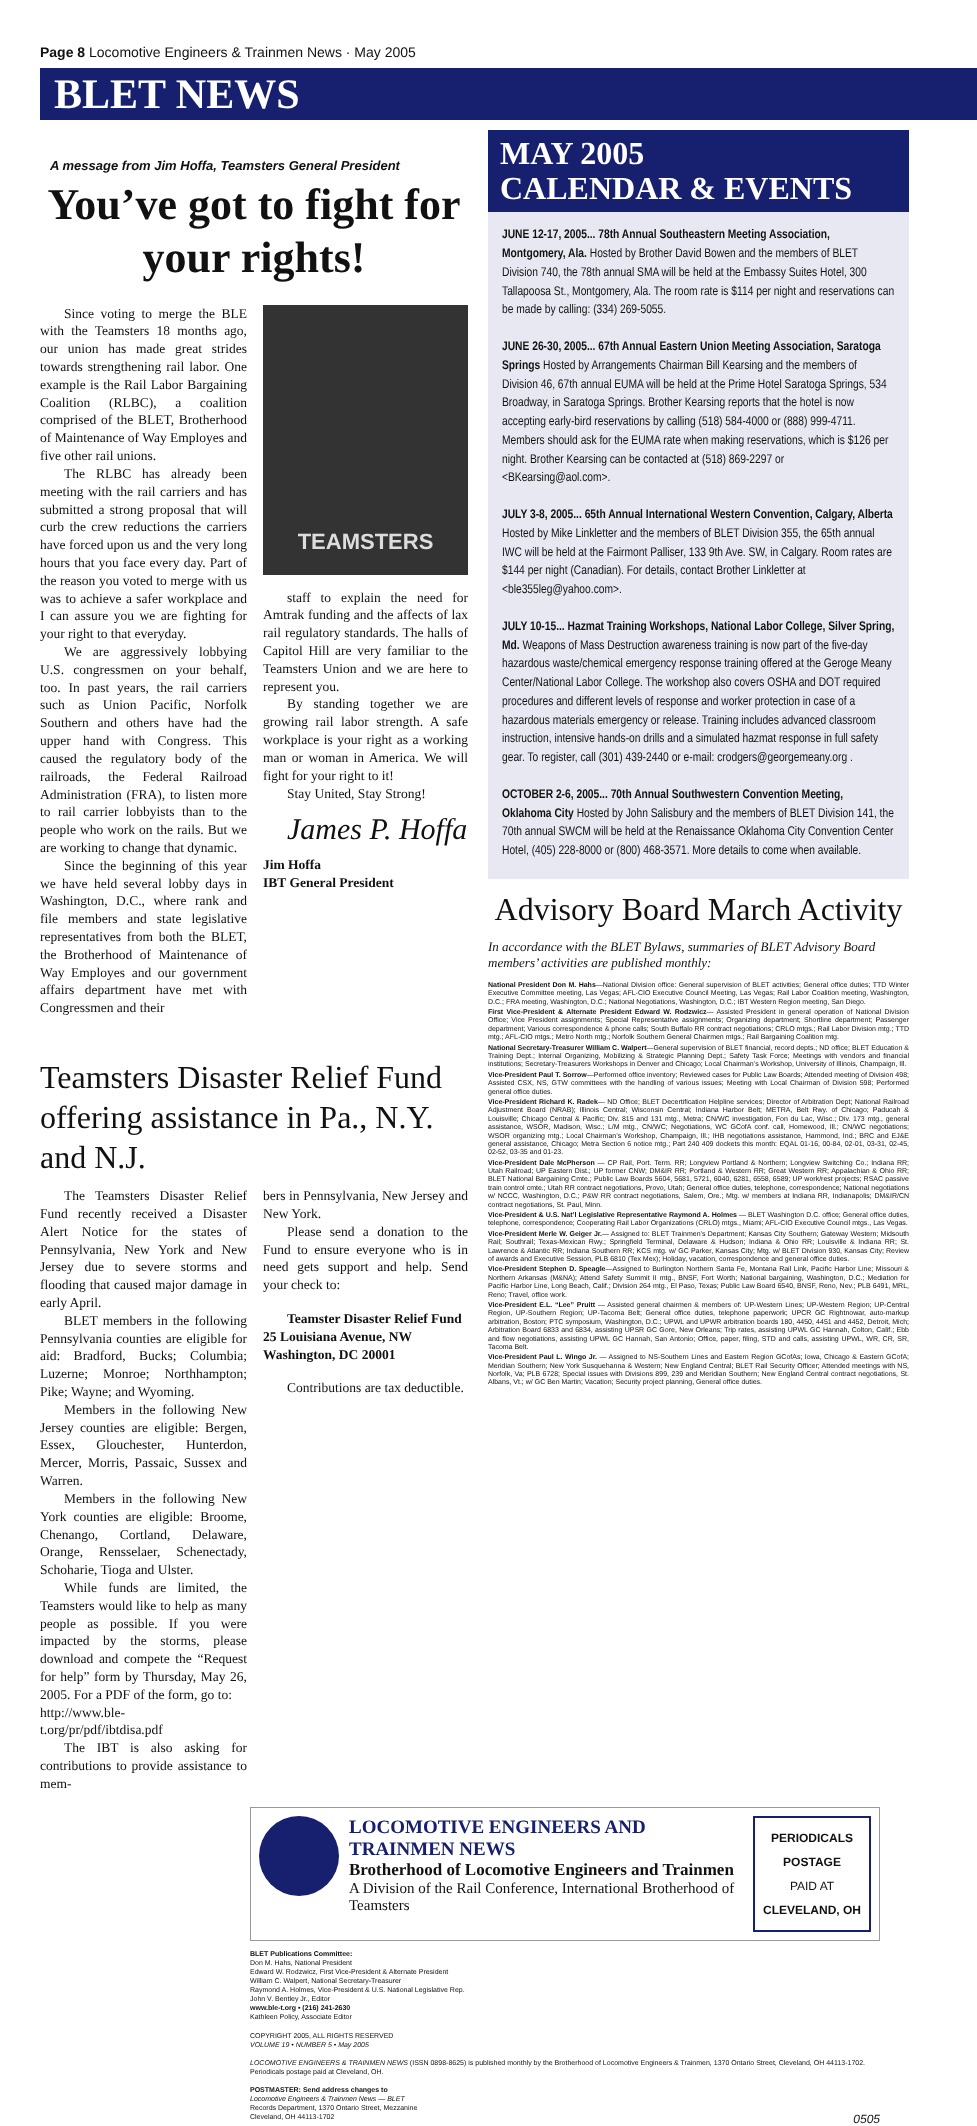Page 8 Locomotive Engineers & Trainmen News · May 2005
BLET NEWS
A message from Jim Hoffa, Teamsters General President
You’ve got to fight for your rights!
Since voting to merge the BLE with the Teamsters 18 months ago, our union has made great strides towards strengthening rail labor. One example is the Rail Labor Bargaining Coalition (RLBC), a coalition comprised of the BLET, Brotherhood of Maintenance of Way Employes and five other rail unions.
The RLBC has already been meeting with the rail carriers and has submitted a strong proposal that will curb the crew reductions the carriers have forced upon us and the very long hours that you face every day. Part of the reason you voted to merge with us was to achieve a safer workplace and I can assure you we are fighting for your right to that everyday.
We are aggressively lobbying U.S. congressmen on your behalf, too. In past years, the rail carriers such as Union Pacific, Norfolk Southern and others have had the upper hand with Congress. This caused the regulatory body of the railroads, the Federal Railroad Administration (FRA), to listen more to rail carrier lobbyists than to the people who work on the rails. But we are working to change that dynamic.
Since the beginning of this year we have held several lobby days in Washington, D.C., where rank and file members and state legislative representatives from both the BLET, the Brotherhood of Maintenance of Way Employes and our government affairs department have met with Congressmen and their
TEAMSTERS
staff to explain the need for Amtrak funding and the affects of lax rail regulatory standards. The halls of Capitol Hill are very familiar to the Teamsters Union and we are here to represent you.
By standing together we are growing rail labor strength. A safe workplace is your right as a working man or woman in America. We will fight for your right to it!
Stay United, Stay Strong!
James P. Hoffa
Jim Hoffa
IBT General President
Teamsters Disaster Relief Fund offering assistance in Pa., N.Y. and N.J.
The Teamsters Disaster Relief Fund recently received a Disaster Alert Notice for the states of Pennsylvania, New York and New Jersey due to severe storms and flooding that caused major damage in early April.
BLET members in the following Pennsylvania counties are eligible for aid: Bradford, Bucks; Columbia; Luzerne; Monroe; Northhampton; Pike; Wayne; and Wyoming.
Members in the following New Jersey counties are eligible: Bergen, Essex, Glouchester, Hunterdon, Mercer, Morris, Passaic, Sussex and Warren.
Members in the following New York counties are eligible: Broome, Chenango, Cortland, Delaware, Orange, Rensselaer, Schenectady, Schoharie, Tioga and Ulster.
While funds are limited, the Teamsters would like to help as many people as possible. If you were impacted by the storms, please download and compete the “Request for help” form by Thursday, May 26, 2005. For a PDF of the form, go to:
http://www.ble-t.org/pr/pdf/ibtdisa.pdf
The IBT is also asking for contributions to provide assistance to mem-
bers in Pennsylvania, New Jersey and New York.
Please send a donation to the Fund to ensure everyone who is in need gets support and help. Send your check to:
Teamster Disaster Relief Fund
25 Louisiana Avenue, NW
Washington, DC 20001
Contributions are tax deductible.
MAY 2005
CALENDAR & EVENTS
JUNE 12-17, 2005... 78th Annual Southeastern Meeting Association, Montgomery, Ala. Hosted by Brother David Bowen and the members of BLET Division 740, the 78th annual SMA will be held at the Embassy Suites Hotel, 300 Tallapoosa St., Montgomery, Ala. The room rate is $114 per night and reservations can be made by calling: (334) 269-5055.
JUNE 26-30, 2005... 67th Annual Eastern Union Meeting Association, Saratoga Springs Hosted by Arrangements Chairman Bill Kearsing and the members of Division 46, 67th annual EUMA will be held at the Prime Hotel Saratoga Springs, 534 Broadway, in Saratoga Springs. Brother Kearsing reports that the hotel is now accepting early-bird reservations by calling (518) 584-4000 or (888) 999-4711. Members should ask for the EUMA rate when making reservations, which is $126 per night. Brother Kearsing can be contacted at (518) 869-2297 or <BKearsing@aol.com>.
JULY 3-8, 2005... 65th Annual International Western Convention, Calgary, Alberta Hosted by Mike Linkletter and the members of BLET Division 355, the 65th annual IWC will be held at the Fairmont Palliser, 133 9th Ave. SW, in Calgary. Room rates are $144 per night (Canadian). For details, contact Brother Linkletter at <ble355leg@yahoo.com>.
JULY 10-15... Hazmat Training Workshops, National Labor College, Silver Spring, Md. Weapons of Mass Destruction awareness training is now part of the five-day hazardous waste/chemical emergency response training offered at the Geroge Meany Center/National Labor College. The workshop also covers OSHA and DOT required procedures and different levels of response and worker protection in case of a hazardous materials emergency or release. Training includes advanced classroom instruction, intensive hands-on drills and a simulated hazmat response in full safety gear. To register, call (301) 439-2440 or e-mail: crodgers@georgemeany.org .
OCTOBER 2-6, 2005... 70th Annual Southwestern Convention Meeting, Oklahoma City Hosted by John Salisbury and the members of BLET Division 141, the 70th annual SWCM will be held at the Renaissance Oklahoma City Convention Center Hotel, (405) 228-8000 or (800) 468-3571. More details to come when available.
Advisory Board March Activity
In accordance with the BLET Bylaws, summaries of BLET Advisory Board members’ activities are published monthly:
National President Don M. Hahs—National Division office: General supervision of BLET activities; General office duties; TTD Winter Executive Committee meeting, Las Vegas; AFL-CIO Executive Council Meeting, Las Vegas; Rail Labor Coalition meeting, Washington, D.C.; FRA meeting, Washington, D.C.; National Negotiations, Washington, D.C.; IBT Western Region meeting, San Diego.
First Vice-President & Alternate President Edward W. Rodzwicz— Assisted President in general operation of National Division Office; Vice President assignments; Special Representative assignments; Organizing department; Shortline department; Passenger department; Various correspondence & phone calls; South Buffalo RR contract negotiations; CRLO mtgs.; Rail Labor Division mtg.; TTD mtg.; AFL-CIO mtgs.; Metro North mtg.; Norfolk Southern General Chairmen mtgs.; Rail Bargaining Coalition mtg.
National Secretary-Treasurer William C. Walpert—General supervision of BLET financial, record depts.; ND office; BLET Education & Training Dept.; Internal Organizing, Mobilizing & Strategic Planning Dept.; Safety Task Force; Meetings with vendors and financial institutions; Secretary-Treasurers Workshops in Denver and Chicago; Local Chairman’s Workshop, University of Illinois, Champaign, Ill.
Vice-President Paul T. Sorrow—Performed office inventory; Reviewed cases for Public Law Boards; Attended meeting of Division 498; Assisted CSX, NS, GTW committees with the handling of various issues; Meeting with Local Chairman of Division 598; Performed general office duties.
Vice-President Richard K. Radek— ND Office; BLET Decertification Helpline services; Director of Arbitration Dept; National Railroad Adjustment Board (NRAB); Illinois Central; Wisconsin Central; Indiana Harbor Belt; METRA, Belt Rwy. of Chicago; Paducah & Louisville; Chicago Central & Pacific; Div. 815 and 131 mtg., Metra; CN/WC investigation, Fon du Lac, Wisc.; Div. 173 mtg., general assistance, WSOR, Madison, Wisc.; L/M mtg., CN/WC; Negotiations, WC GCofA conf. call, Homewood, Ill.; CN/WC negotiations; WSOR organizing mtg.; Local Chairman’s Workshop, Champaign, Ill.; IHB negotiations assistance, Hammond, Ind.; BRC and EJ&E general assistance, Chicago; Metra Section 6 notice mtg.; Part 240 409 dockets this month: EQAL 01-16, 00-84, 02-01, 03-31, 02-45, 02-52, 03-35 and 01-23.
Vice-President Dale McPherson — CP Rail, Port. Term. RR; Longview Portland & Northern; Longview Switching Co.; Indiana RR; Utah Railroad; UP Eastern Dist.; UP former CNW; DM&IR RR; Portland & Western RR; Great Western RR; Appalachian & Ohio RR; BLET National Bargaining Cmte.; Public Law Boards 5604, 5681, 5721, 6040, 6281, 6558, 6589; UP work/rest projects; RSAC passive train control cmte.; Utah RR contract negotiations, Provo, Utah; General office duties, telephone, correspondence; National negotiations w/ NCCC, Washington, D.C.; P&W RR contract negotiations, Salem, Ore.; Mtg. w/ members at Indiana RR, Indianapolis; DM&IR/CN contract negotiations, St. Paul, Minn.
Vice-President & U.S. Nat’l Legislative Representative Raymond A. Holmes — BLET Washington D.C. office; General office duties, telephone, correspondence; Cooperating Rail Labor Organizations (CRLO) mtgs., Miami; AFL-CIO Executive Council mtgs., Las Vegas.
Vice-President Merle W. Geiger Jr.— Assigned to: BLET Trainmen’s Department; Kansas City Southern; Gateway Western; Midsouth Rail; Southrail; Texas-Mexican Rwy.; Springfield Terminal, Delaware & Hudson; Indiana & Ohio RR; Louisville & Indiana RR; St. Lawrence & Atlantic RR; Indiana Southern RR; KCS mtg. w/ GC Parker, Kansas City; Mtg. w/ BLET Division 930, Kansas City; Review of awards and Executive Session, PLB 6810 (Tex Mex); Holiday, vacation, correspondence and general office duties.
Vice-President Stephen D. Speagle—Assigned to Burlington Northern Santa Fe, Montana Rail Link, Pacific Harbor Line; Missouri & Northern Arkansas (M&NA); Attend Safety Summit II mtg., BNSF, Fort Worth; National bargaining, Washington, D.C.; Mediation for Pacific Harbor Line, Long Beach, Calif.; Division 264 mtg., El Paso, Texas; Public Law Board 6540, BNSF, Reno, Nev.; PLB 6491, MRL, Reno; Travel, office work.
Vice-President E.L. “Lee” Pruitt — Assisted general chairmen & members of: UP-Western Lines; UP-Western Region; UP-Central Region, UP-Southern Region; UP-Tacoma Belt; General office duties, telephone paperwork; UPCR GC Rightnowar, auto-markup arbitration, Boston; PTC symposium, Washington, D.C.; UPWL and UPWR arbitration boards 180, 4450, 4451 and 4452, Detroit, Mich; Arbitration Board 6833 and 6834, assisting UPSR GC Gore, New Orleans; Trip rates, assisting UPWL GC Hannah, Colton, Calif.; Ebb and flow negotiations, assisting UPWL GC Hannah, San Antonio; Office, paper, filing, STD and calls, assisting UPWL, WR, CR, SR, Tacoma Belt.
Vice-President Paul L. Wingo Jr. — Assigned to NS-Southern Lines and Eastern Region GCofAs; Iowa, Chicago & Eastern GCofA; Meridian Southern; New York Susquehanna & Western; New England Central; BLET Rail Security Officer; Attended meetings with NS, Norfolk, Va; PLB 6728; Special issues with Divisions 899, 239 and Meridian Southern; New England Central contract negotiations, St. Albans, Vt.; w/ GC Ben Martin; Vacation; Security project planning, General office duties.
LOCOMOTIVE ENGINEERS AND TRAINMEN NEWS
Brotherhood of Locomotive Engineers and Trainmen
A Division of the Rail Conference, International Brotherhood of Teamsters
PERIODICALS
POSTAGE
PAID AT
CLEVELAND, OH
BLET Publications Committee:
Don M. Hahs, National President
Edward W. Rodzwicz, First Vice-President & Alternate President
William C. Walpert, National Secretary-Treasurer
Raymond A. Holmes, Vice-President & U.S. National Legislative Rep.
John V. Bentley Jr., Editor
www.ble-t.org • (216) 241-2630
Kathleen Policy, Associate Editor
COPYRIGHT 2005, ALL RIGHTS RESERVED
VOLUME 19 • NUMBER 5 • May 2005
LOCOMOTIVE ENGINEERS & TRAINMEN NEWS (ISSN 0898-8625) is published monthly by the Brotherhood of Locomotive Engineers & Trainmen, 1370 Ontario Street, Cleveland, OH 44113-1702. Periodicals postage paid at Cleveland, OH.
POSTMASTER: Send address changes to
Locomotive Engineers & Trainmen News — BLET
Records Department, 1370 Ontario Street, Mezzanine
Cleveland, OH 44113-1702 0505